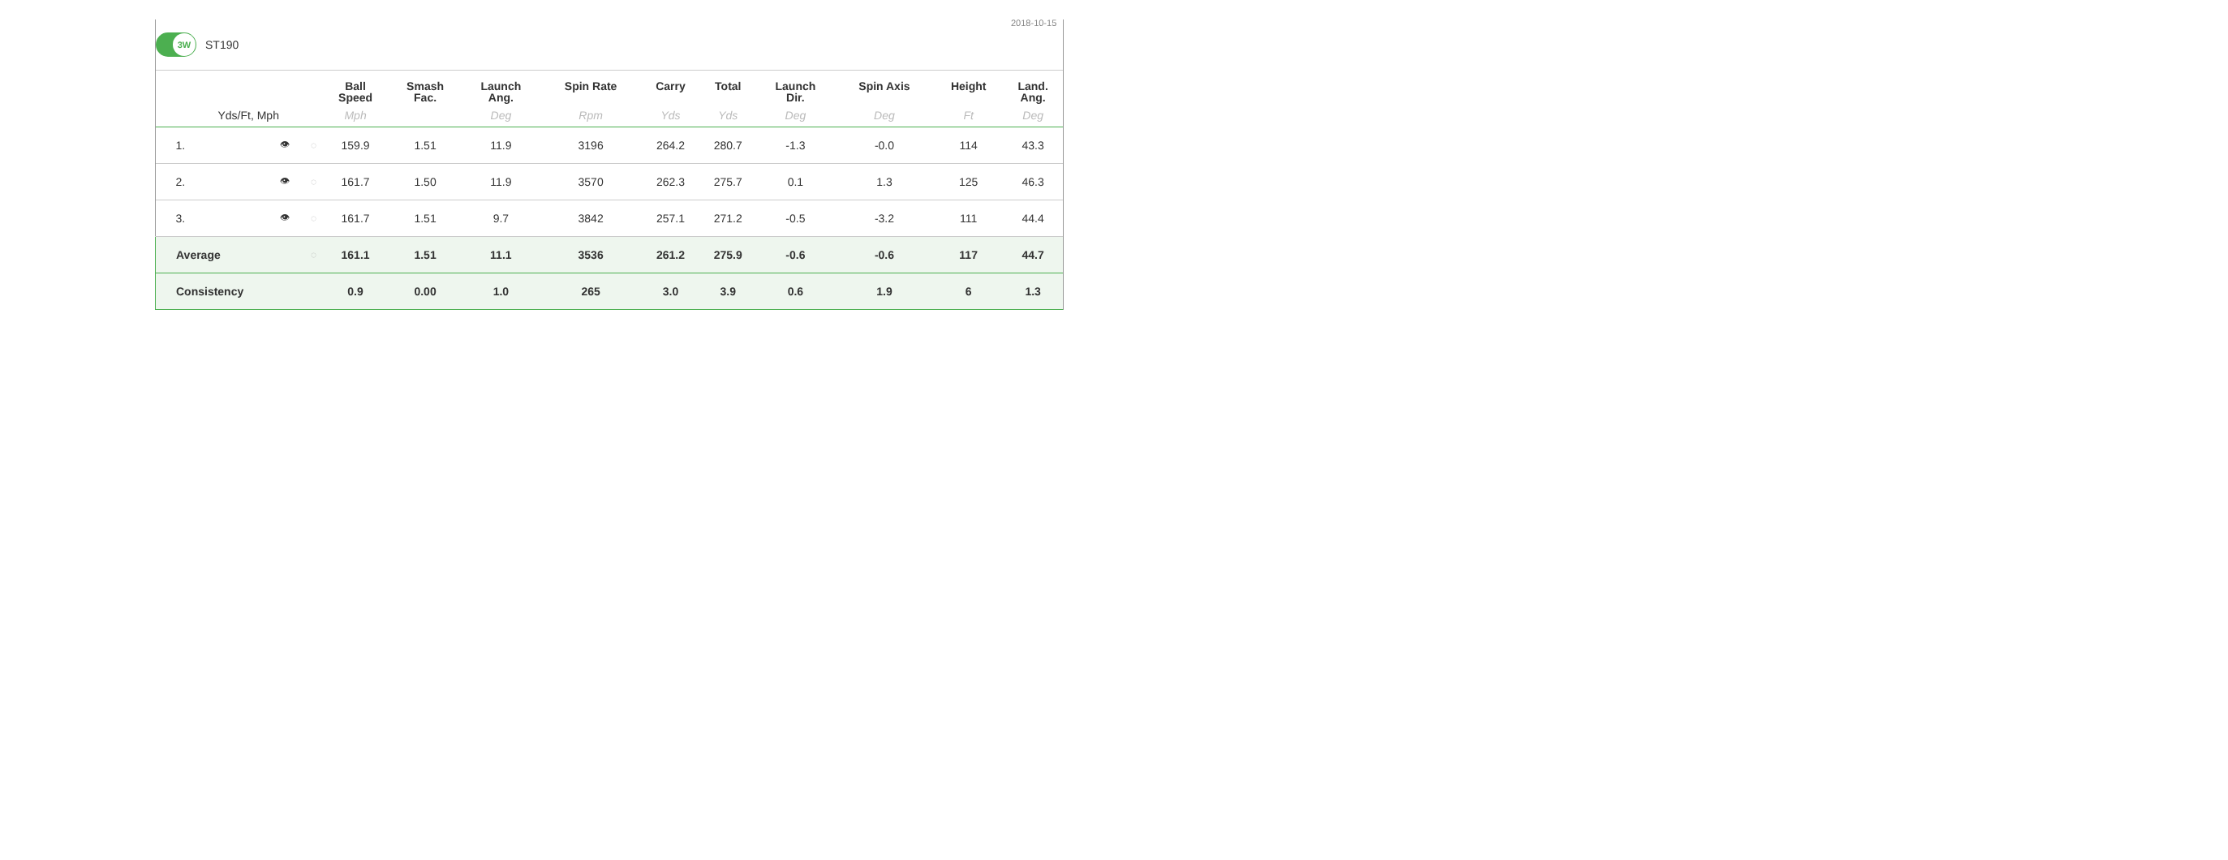2018-10-15
3W
ST190
| | | | Ball Speed | Smash Fac. | Launch Ang. | Spin Rate | Carry | Total | Launch Dir. | Spin Axis | Height | Land. Ang. |
| --- | --- | --- | --- | --- | --- | --- | --- | --- | --- | --- | --- | --- |
| Yds/Ft, Mph | | | Mph | | Deg | Rpm | Yds | Yds | Deg | Deg | Ft | Deg |
| 1. | 👁 | ◌ | 159.9 | 1.51 | 11.9 | 3196 | 264.2 | 280.7 | -1.3 | -0.0 | 114 | 43.3 |
| 2. | 👁 | ◌ | 161.7 | 1.50 | 11.9 | 3570 | 262.3 | 275.7 | 0.1 | 1.3 | 125 | 46.3 |
| 3. | 👁 | ◌ | 161.7 | 1.51 | 9.7 | 3842 | 257.1 | 271.2 | -0.5 | -3.2 | 111 | 44.4 |
| Average | | ◌ | 161.1 | 1.51 | 11.1 | 3536 | 261.2 | 275.9 | -0.6 | -0.6 | 117 | 44.7 |
| Consistency | | | 0.9 | 0.00 | 1.0 | 265 | 3.0 | 3.9 | 0.6 | 1.9 | 6 | 1.3 |